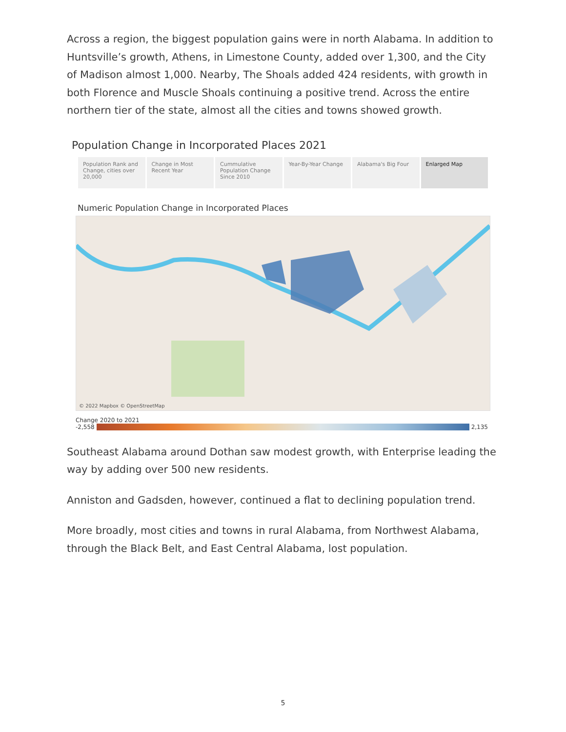Across a region, the biggest population gains were in north Alabama. In addition to Huntsville’s growth, Athens, in Limestone County, added over 1,300, and the City of Madison almost 1,000. Nearby, The Shoals added 424 residents, with growth in both Florence and Muscle Shoals continuing a positive trend. Across the entire northern tier of the state, almost all the cities and towns showed growth.
Population Change in Incorporated Places 2021
Population Rank and Change, cities over 20,000
Change in Most Recent Year Cummulative Population Change Since 2010
Year-By-Year Change Alabama's Big Four Enlarged Map
Numeric Population Change in Incorporated Places
© 2022 Mapbox © OpenStreetMap
Change 2020 to 2021
-2,558 2,135
Southeast Alabama around Dothan saw modest growth, with Enterprise leading the way by adding over 500 new residents.
Anniston and Gadsden, however, continued a flat to declining population trend.
More broadly, most cities and towns in rural Alabama, from Northwest Alabama, through the Black Belt, and East Central Alabama, lost population.
5